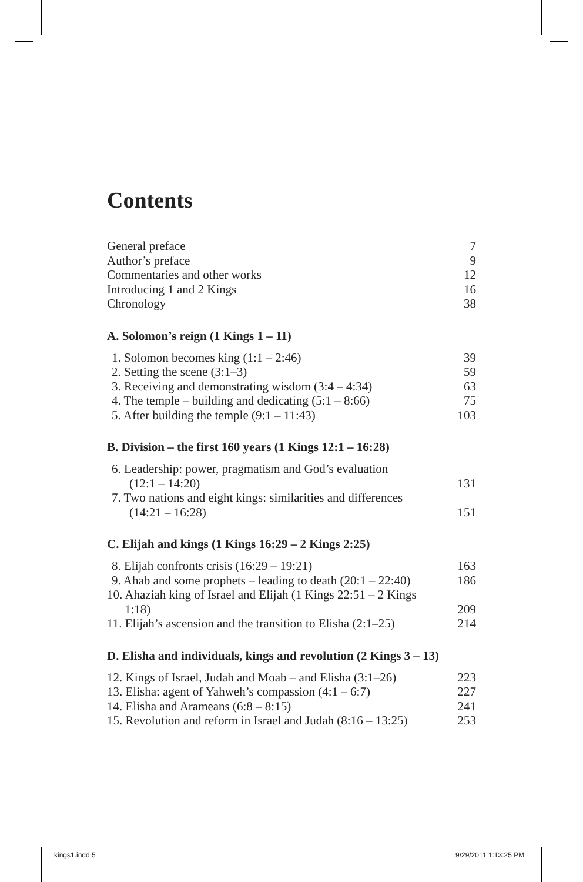Contents
General preface 7
Author’s preface 9
Commentaries and other works 12
Introducing 1 and 2 Kings 16
Chronology 38
A. Solomon’s reign (1 Kings 1 – 11)
1. Solomon becomes king (1:1 – 2:46) 39
2. Setting the scene (3:1–3) 59
3. Receiving and demonstrating wisdom (3:4 – 4:34) 63
4. The temple – building and dedicating (5:1 – 8:66) 75
5. After building the temple (9:1 – 11:43) 103
B. Division – the first 160 years (1 Kings 12:1 – 16:28)
6. Leadership: power, pragmatism and God’s evaluation
(12:1 – 14:20) 131
7. Two nations and eight kings: similarities and differences
(14:21 – 16:28) 151
C. Elijah and kings (1 Kings 16:29 – 2 Kings 2:25)
8. Elijah confronts crisis (16:29 – 19:21) 163
9. Ahab and some prophets – leading to death (20:1 – 22:40) 186
10. Ahaziah king of Israel and Elijah (1 Kings 22:51 – 2 Kings
1:18) 209
11. Elijah’s ascension and the transition to Elisha (2:1–25) 214
D. Elisha and individuals, kings and revolution (2 Kings 3 – 13)
12. Kings of Israel, Judah and Moab – and Elisha (3:1–26) 223
13. Elisha: agent of Yahweh’s compassion (4:1 – 6:7) 227
14. Elisha and Arameans (6:8 – 8:15) 241
15. Revolution and reform in Israel and Judah (8:16 – 13:25) 253
kings1.indd 5 9/29/2011 1:13:25 PM